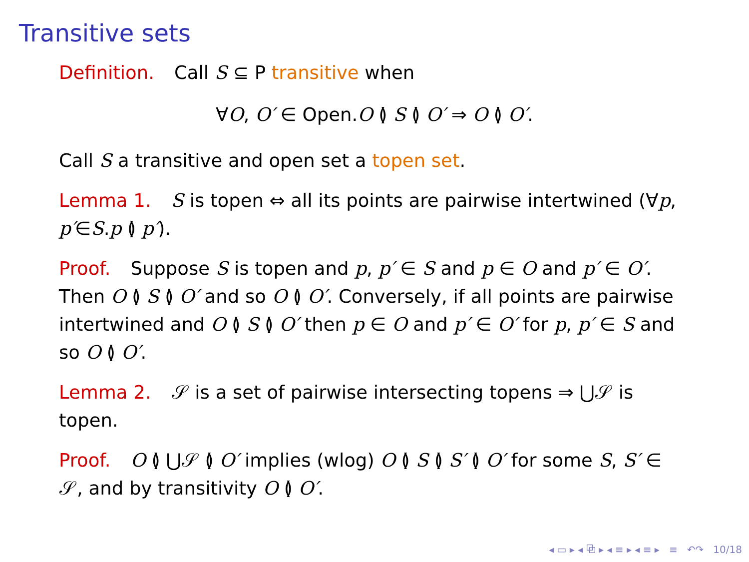Transitive sets
Definition. Call S ⊆ P transitive when
∀O, O′ ∈ Open.O ≬ S ≬ O′ ⇒ O ≬ O′.
Call S a transitive and open set a topen set.
Lemma 1. S is topen ⇔ all its points are pairwise intertwined (∀p, p′∈S.p ≬ p′).
Proof. Suppose S is topen and p, p′ ∈ S and p ∈ O and p′ ∈ O′. Then O ≬ S ≬ O′ and so O ≬ O′. Conversely, if all points are pairwise intertwined and O ≬ S ≬ O′ then p ∈ O and p′ ∈ O′ for p, p′ ∈ S and so O ≬ O′.
Lemma 2. 𝒮 is a set of pairwise intersecting topens ⇒ ⋃𝒮 is topen.
Proof. O ≬ ⋃𝒮 ≬ O′ implies (wlog) O ≬ S ≬ S′ ≬ O′ for some S, S′ ∈ 𝒮, and by transitivity O ≬ O′.
◂ ▭ ▸ ◂ ⧉ ▸ ◂ ≡ ▸ ◂ ≡ ▸ ≡ ↶↷ 10/18